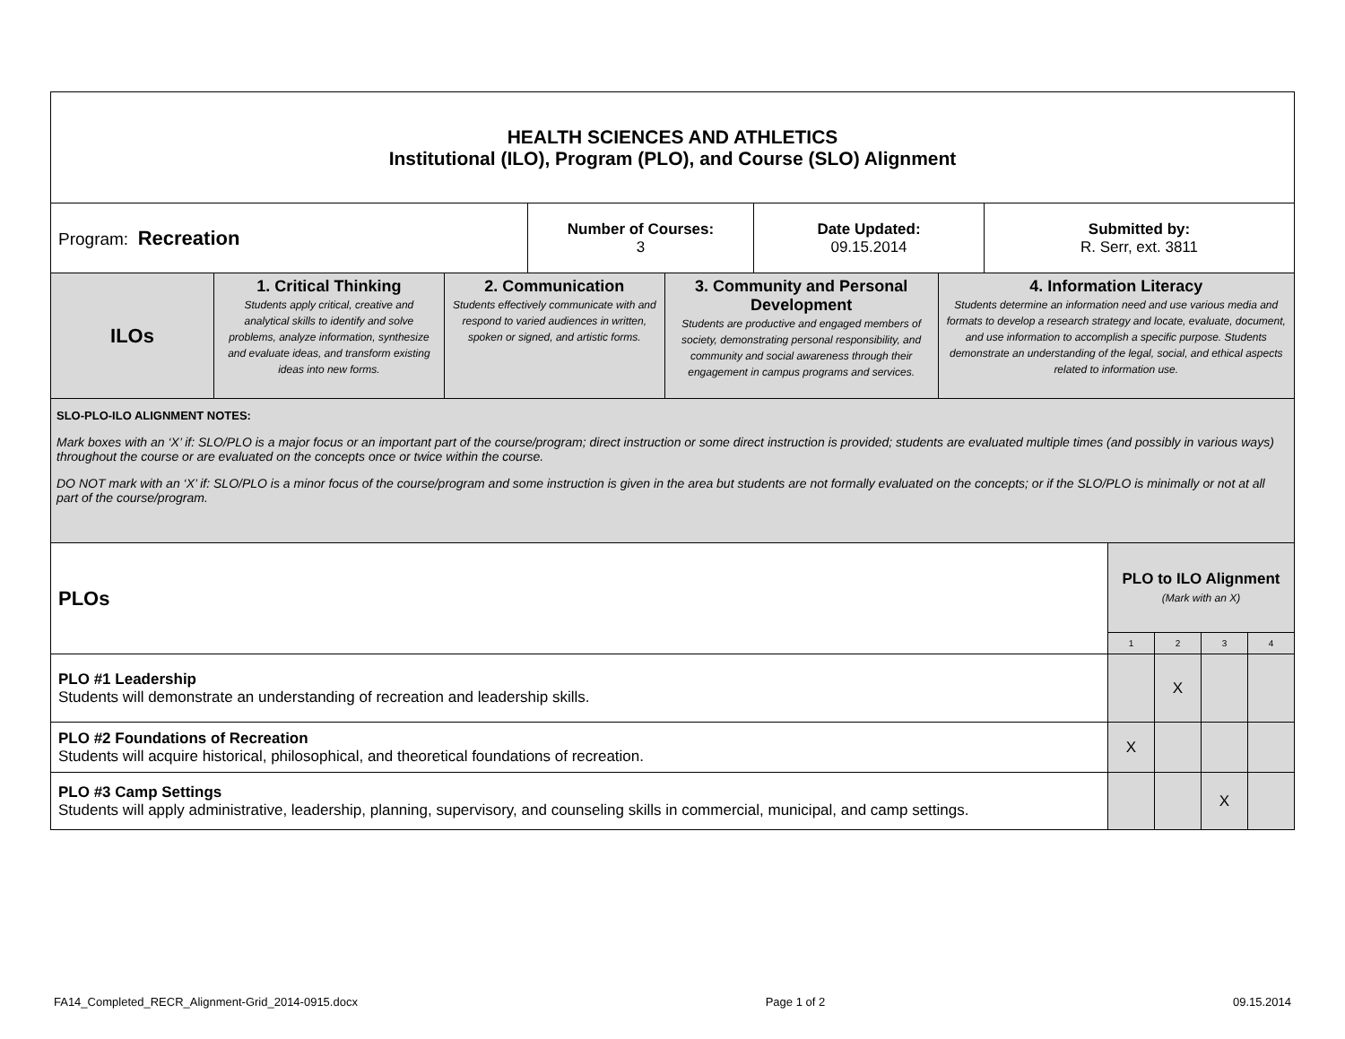| HEALTH SCIENCES AND ATHLETICS Institutional (ILO), Program (PLO), and Course (SLO) Alignment |
| Program: Recreation | Number of Courses: 3 | Date Updated: 09.15.2014 | Submitted by: R. Serr, ext. 3811 |
| ILOs | 1. Critical Thinking Students apply critical, creative and analytical skills to identify and solve problems, analyze information, synthesize and evaluate ideas, and transform existing ideas into new forms. | 2. Communication Students effectively communicate with and respond to varied audiences in written, spoken or signed, and artistic forms. | 3. Community and Personal Development Students are productive and engaged members of society, demonstrating personal responsibility, and community and social awareness through their engagement in campus programs and services. | 4. Information Literacy Students determine an information need and use various media and formats to develop a research strategy and locate, evaluate, document, and use information to accomplish a specific purpose. Students demonstrate an understanding of the legal, social, and ethical aspects related to information use. |
| SLO-PLO-ILO ALIGNMENT NOTES: Mark boxes with an ‘X’ if: SLO/PLO is a major focus or an important part of the course/program; direct instruction or some direct instruction is provided; students are evaluated multiple times (and possibly in various ways) throughout the course or are evaluated on the concepts once or twice within the course. DO NOT mark with an ‘X’ if: SLO/PLO is a minor focus of the course/program and some instruction is given in the area but students are not formally evaluated on the concepts; or if the SLO/PLO is minimally or not at all part of the course/program. | | | | |
| PLOs | PLO to ILO Alignment (Mark with an X) | | | |
| | 1 | 2 | 3 | 4 |
| PLO #1 Leadership Students will demonstrate an understanding of recreation and leadership skills. | | X | | |
| PLO #2 Foundations of Recreation Students will acquire historical, philosophical, and theoretical foundations of recreation. | X | | | |
| PLO #3 Camp Settings Students will apply administrative, leadership, planning, supervisory, and counseling skills in commercial, municipal, and camp settings. | | | X | |
FA14_Completed_RECR_Alignment-Grid_2014-0915.docx Page 1 of 2 09.15.2014